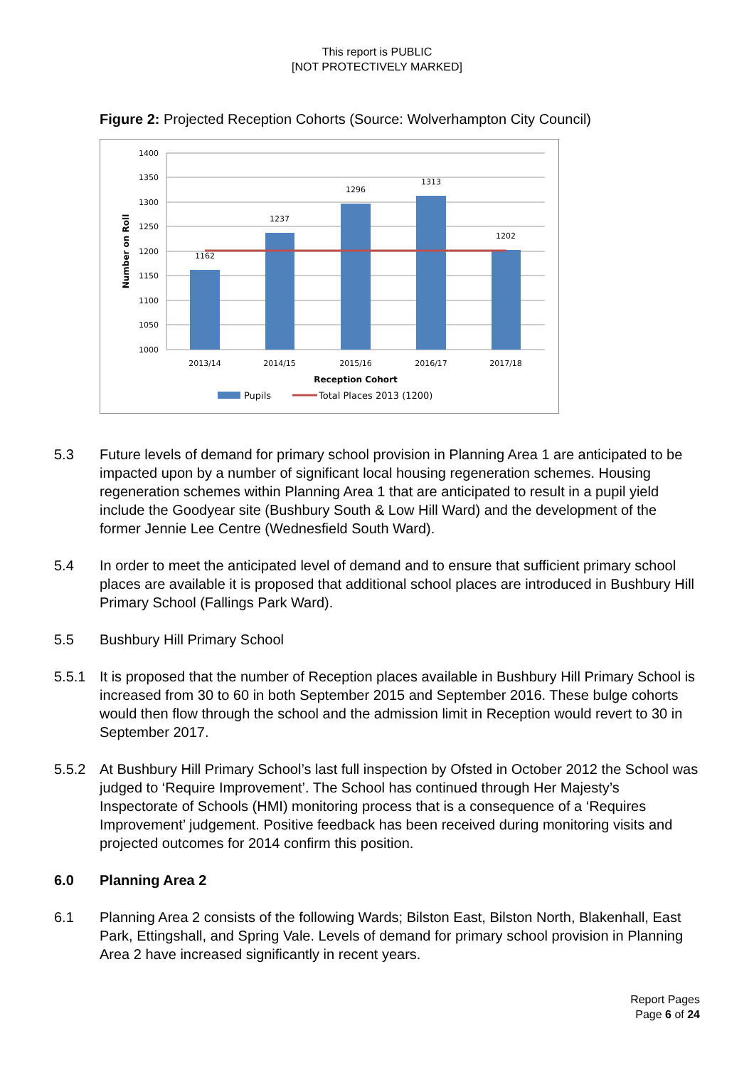This report is PUBLIC
[NOT PROTECTIVELY MARKED]
Figure 2: Projected Reception Cohorts (Source: Wolverhampton City Council)
1400
1350
1300
1250
1200
1150
1100
1050
1000
1162
1237
1296
1313
1202
2013/14
2014/15
2015/16
2016/17
2017/18
Reception Cohort
Number on Roll
Pupils
Total Places 2013 (1200)
5.3 Future levels of demand for primary school provision in Planning Area 1 are anticipated to be impacted upon by a number of significant local housing regeneration schemes. Housing regeneration schemes within Planning Area 1 that are anticipated to result in a pupil yield include the Goodyear site (Bushbury South & Low Hill Ward) and the development of the former Jennie Lee Centre (Wednesfield South Ward).
5.4 In order to meet the anticipated level of demand and to ensure that sufficient primary school places are available it is proposed that additional school places are introduced in Bushbury Hill Primary School (Fallings Park Ward).
5.5 Bushbury Hill Primary School
5.5.1 It is proposed that the number of Reception places available in Bushbury Hill Primary School is increased from 30 to 60 in both September 2015 and September 2016. These bulge cohorts would then flow through the school and the admission limit in Reception would revert to 30 in September 2017.
5.5.2 At Bushbury Hill Primary School’s last full inspection by Ofsted in October 2012 the School was judged to ‘Require Improvement’. The School has continued through Her Majesty’s Inspectorate of Schools (HMI) monitoring process that is a consequence of a ‘Requires Improvement’ judgement. Positive feedback has been received during monitoring visits and projected outcomes for 2014 confirm this position.
6.0 Planning Area 2
6.1 Planning Area 2 consists of the following Wards; Bilston East, Bilston North, Blakenhall, East Park, Ettingshall, and Spring Vale. Levels of demand for primary school provision in Planning Area 2 have increased significantly in recent years.
Report Pages
Page 6 of 24